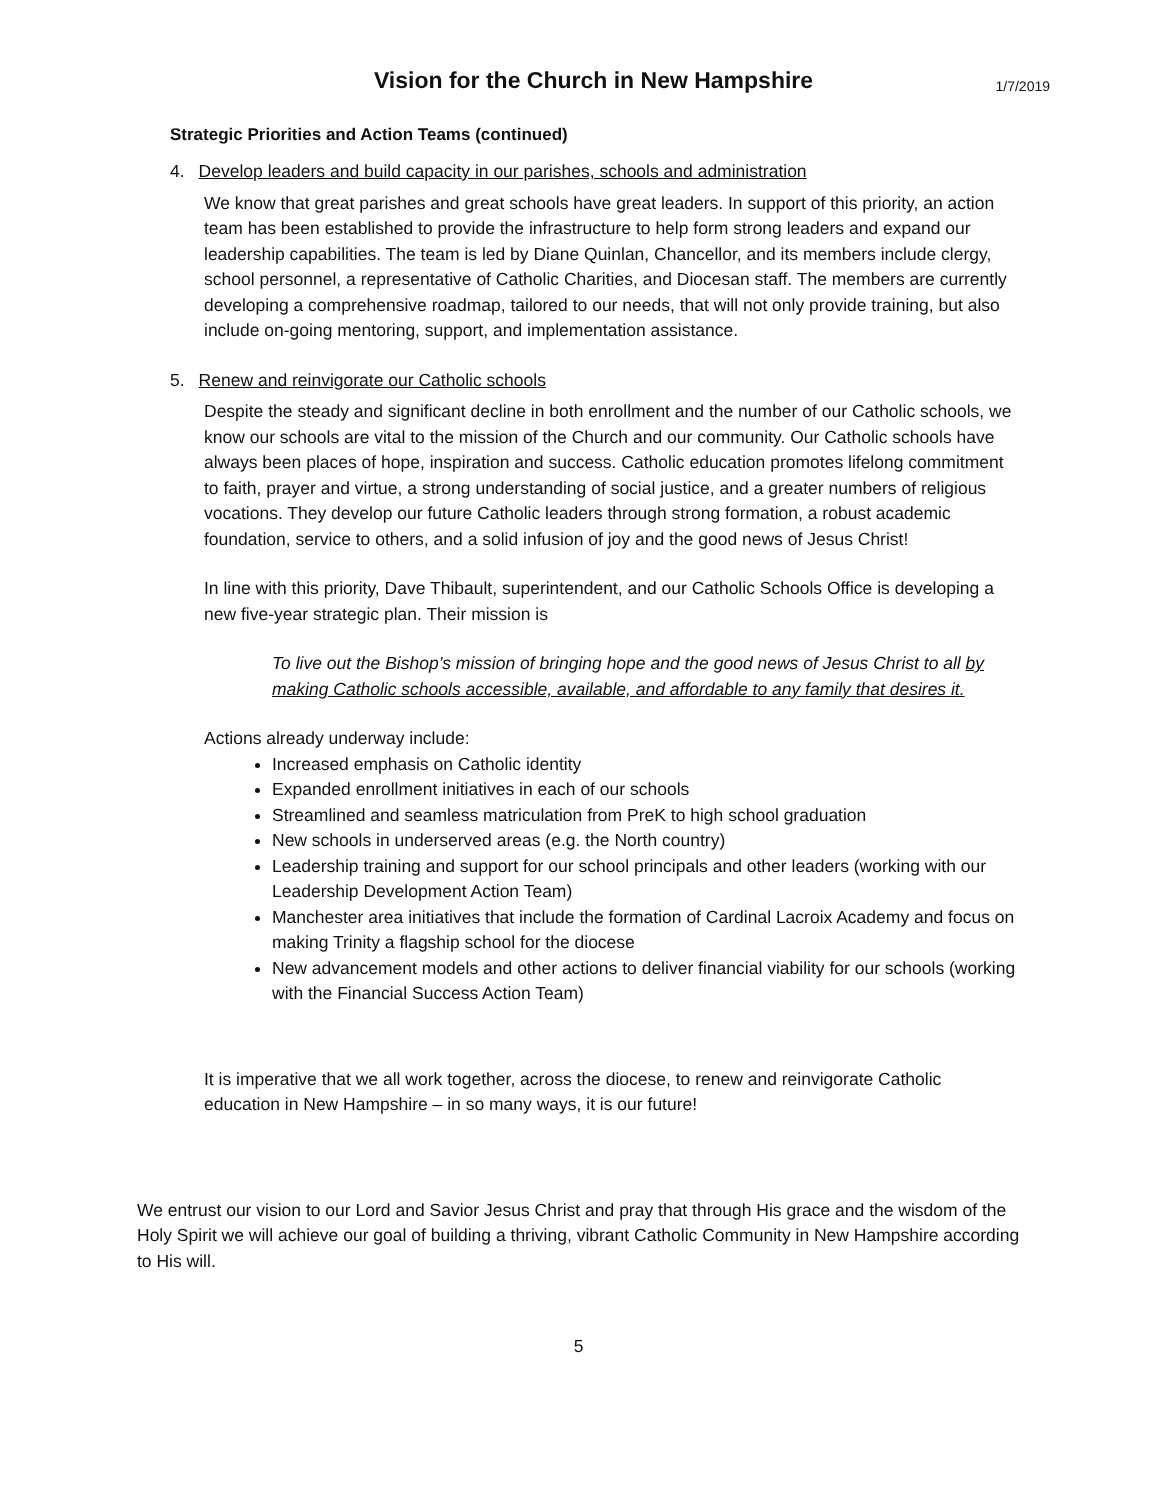Vision for the Church in New Hampshire
1/7/2019
Strategic Priorities and Action Teams (continued)
4. Develop leaders and build capacity in our parishes, schools and administration
We know that great parishes and great schools have great leaders. In support of this priority, an action team has been established to provide the infrastructure to help form strong leaders and expand our leadership capabilities. The team is led by Diane Quinlan, Chancellor, and its members include clergy, school personnel, a representative of Catholic Charities, and Diocesan staff. The members are currently developing a comprehensive roadmap, tailored to our needs, that will not only provide training, but also include on-going mentoring, support, and implementation assistance.
5. Renew and reinvigorate our Catholic schools
Despite the steady and significant decline in both enrollment and the number of our Catholic schools, we know our schools are vital to the mission of the Church and our community. Our Catholic schools have always been places of hope, inspiration and success. Catholic education promotes lifelong commitment to faith, prayer and virtue, a strong understanding of social justice, and a greater numbers of religious vocations. They develop our future Catholic leaders through strong formation, a robust academic foundation, service to others, and a solid infusion of joy and the good news of Jesus Christ!
In line with this priority, Dave Thibault, superintendent, and our Catholic Schools Office is developing a new five-year strategic plan. Their mission is
To live out the Bishop’s mission of bringing hope and the good news of Jesus Christ to all by making Catholic schools accessible, available, and affordable to any family that desires it.
Actions already underway include:
Increased emphasis on Catholic identity
Expanded enrollment initiatives in each of our schools
Streamlined and seamless matriculation from PreK to high school graduation
New schools in underserved areas (e.g. the North country)
Leadership training and support for our school principals and other leaders (working with our Leadership Development Action Team)
Manchester area initiatives that include the formation of Cardinal Lacroix Academy and focus on making Trinity a flagship school for the diocese
New advancement models and other actions to deliver financial viability for our schools (working with the Financial Success Action Team)
It is imperative that we all work together, across the diocese, to renew and reinvigorate Catholic education in New Hampshire – in so many ways, it is our future!
We entrust our vision to our Lord and Savior Jesus Christ and pray that through His grace and the wisdom of the Holy Spirit we will achieve our goal of building a thriving, vibrant Catholic Community in New Hampshire according to His will.
5